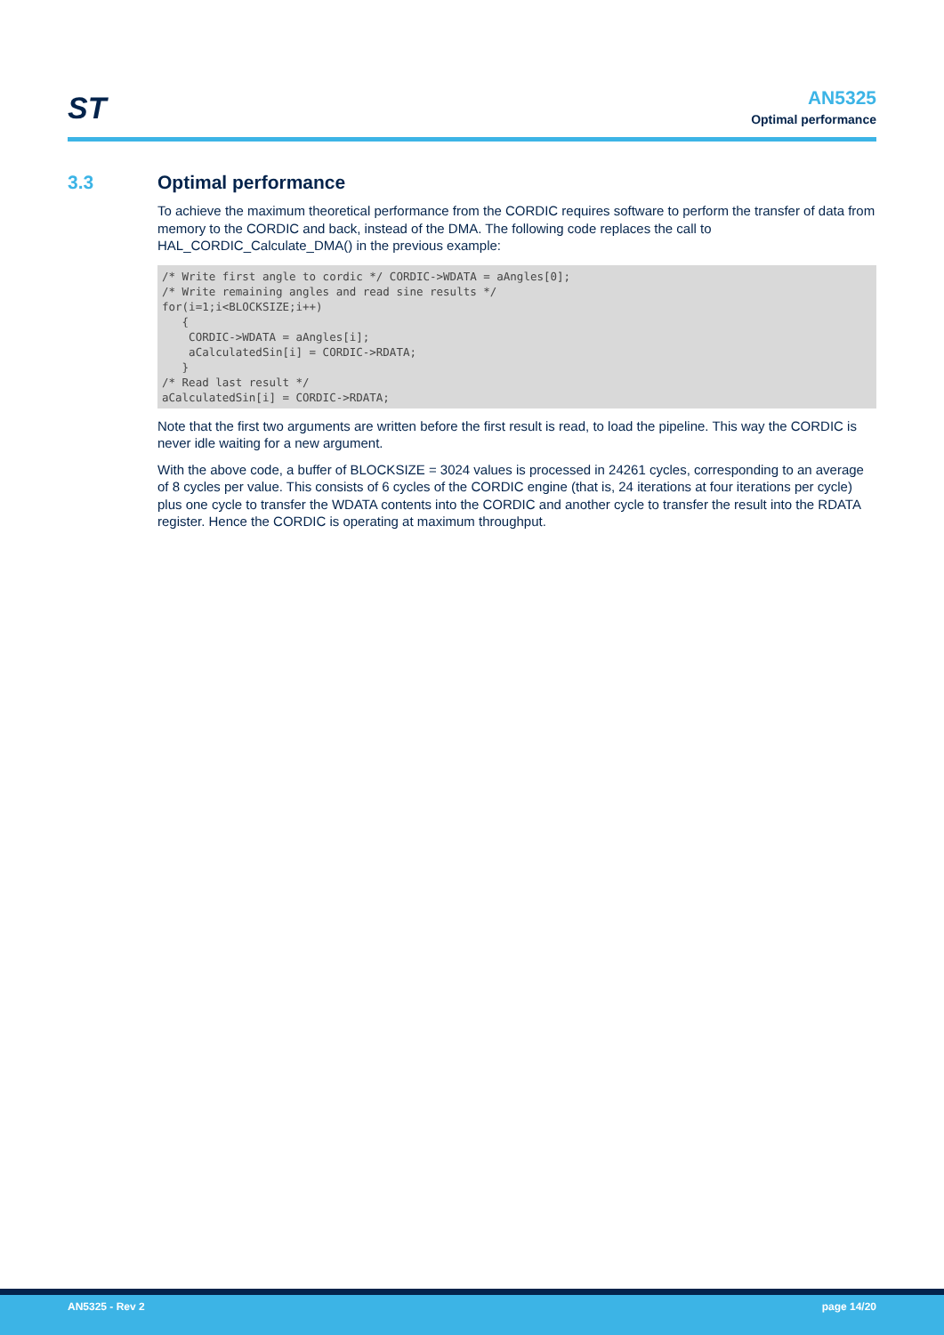ST
AN5325
Optimal performance
3.3 Optimal performance
To achieve the maximum theoretical performance from the CORDIC requires software to perform the transfer of data from memory to the CORDIC and back, instead of the DMA. The following code replaces the call to HAL_CORDIC_Calculate_DMA() in the previous example:
/* Write first angle to cordic */ CORDIC->WDATA = aAngles[0];
/* Write remaining angles and read sine results */
for(i=1;i<BLOCKSIZE;i++)
   {
    CORDIC->WDATA = aAngles[i];
    aCalculatedSin[i] = CORDIC->RDATA;
   }
/* Read last result */
aCalculatedSin[i] = CORDIC->RDATA;
Note that the first two arguments are written before the first result is read, to load the pipeline. This way the CORDIC is never idle waiting for a new argument.
With the above code, a buffer of BLOCKSIZE = 3024 values is processed in 24261 cycles, corresponding to an average of 8 cycles per value. This consists of 6 cycles of the CORDIC engine (that is, 24 iterations at four iterations per cycle) plus one cycle to transfer the WDATA contents into the CORDIC and another cycle to transfer the result into the RDATA register. Hence the CORDIC is operating at maximum throughput.
AN5325 - Rev 2 page 14/20